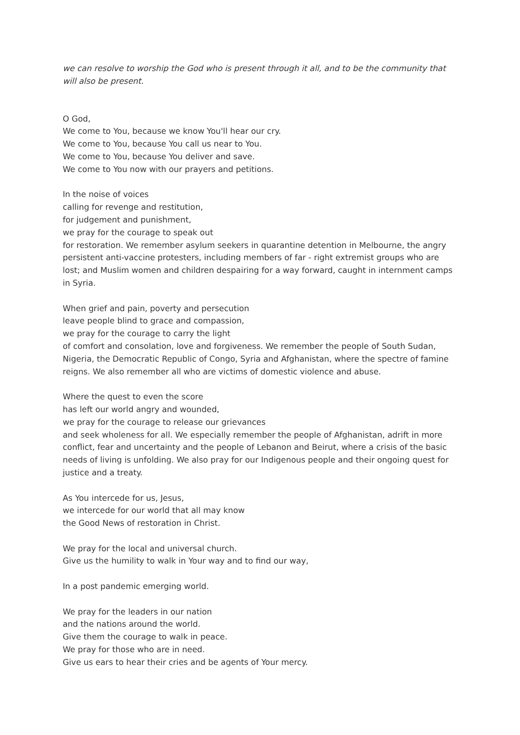we can resolve to worship the God who is present through it all, and to be the community that will also be present.
O God,
We come to You, because we know You'll hear our cry.
We come to You, because You call us near to You.
We come to You, because You deliver and save.
We come to You now with our prayers and petitions.
In the noise of voices
calling for revenge and restitution,
for judgement and punishment,
we pray for the courage to speak out
for restoration. We remember asylum seekers in quarantine detention in Melbourne, the angry persistent anti-vaccine protesters, including members of far - right extremist groups who are lost; and Muslim women and children despairing for a way forward, caught in internment camps in Syria.
When grief and pain, poverty and persecution
leave people blind to grace and compassion,
we pray for the courage to carry the light
of comfort and consolation, love and forgiveness. We remember the people of South Sudan, Nigeria, the Democratic Republic of Congo, Syria and Afghanistan, where the spectre of famine reigns. We also remember all who are victims of domestic violence and abuse.
Where the quest to even the score
has left our world angry and wounded,
we pray for the courage to release our grievances
and seek wholeness for all. We especially remember the people of Afghanistan, adrift in more conflict, fear and uncertainty and the people of Lebanon and Beirut, where a crisis of the basic needs of living is unfolding. We also pray for our Indigenous people and their ongoing quest for justice and a treaty.
As You intercede for us, Jesus,
we intercede for our world that all may know
the Good News of restoration in Christ.
We pray for the local and universal church.
Give us the humility to walk in Your way and to find our way,
In a post pandemic emerging world.
We pray for the leaders in our nation
and the nations around the world.
Give them the courage to walk in peace.
We pray for those who are in need.
Give us ears to hear their cries and be agents of Your mercy.